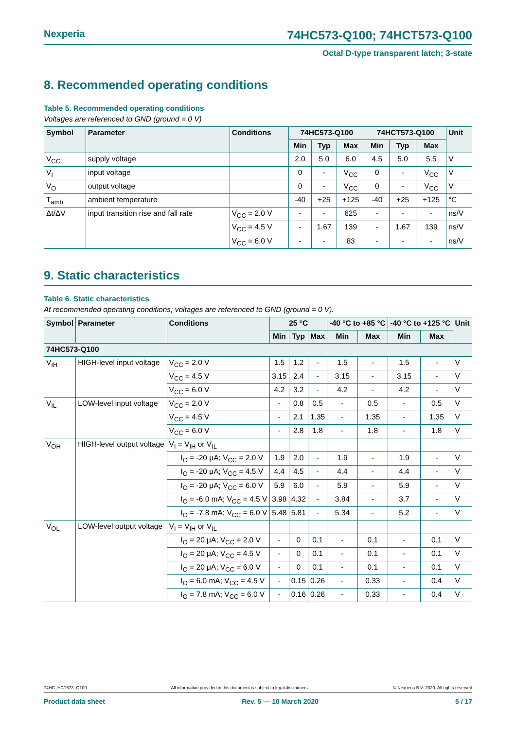Nexperia 74HC573-Q100; 74HCT573-Q100
Octal D-type transparent latch; 3-state
8. Recommended operating conditions
Table 5. Recommended operating conditions
Voltages are referenced to GND (ground = 0 V)
| Symbol | Parameter | Conditions | 74HC573-Q100 | | | 74HCT573-Q100 | | | Unit |
| --- | --- | --- | --- | --- | --- | --- | --- | --- | --- |
| | | | Min | Typ | Max | Min | Typ | Max | |
| V<sub>CC</sub> | supply voltage | | 2.0 | 5.0 | 6.0 | 4.5 | 5.0 | 5.5 | V |
| V<sub>I</sub> | input voltage | | 0 | - | V<sub>CC</sub> | 0 | - | V<sub>CC</sub> | V |
| V<sub>O</sub> | output voltage | | 0 | - | V<sub>CC</sub> | 0 | - | V<sub>CC</sub> | V |
| T<sub>amb</sub> | ambient temperature | | -40 | +25 | +125 | -40 | +25 | +125 | °C |
| Δt/ΔV | input transition rise and fall rate | V<sub>CC</sub> = 2.0 V | - | - | 625 | - | - | - | ns/V |
| | | V<sub>CC</sub> = 4.5 V | - | 1.67 | 139 | - | 1.67 | 139 | ns/V |
| | | V<sub>CC</sub> = 6.0 V | - | - | 83 | - | - | - | ns/V |
9. Static characteristics
Table 6. Static characteristics
At recommended operating conditions; voltages are referenced to GND (ground = 0 V).
| Symbol | Parameter | Conditions | 25 °C | | | -40 °C to +85 °C | | -40 °C to +125 °C | | Unit |
| --- | --- | --- | --- | --- | --- | --- | --- | --- | --- | --- |
| | | | Min | Typ | Max | Min | Max | Min | Max | |
| 74HC573-Q100 | | | | | | | | | | |
| V<sub>IH</sub> | HIGH-level input voltage | V<sub>CC</sub> = 2.0 V | 1.5 | 1.2 | - | 1.5 | - | 1.5 | - | V |
| | | V<sub>CC</sub> = 4.5 V | 3.15 | 2.4 | - | 3.15 | - | 3.15 | - | V |
| | | V<sub>CC</sub> = 6.0 V | 4.2 | 3.2 | - | 4.2 | - | 4.2 | - | V |
| V<sub>IL</sub> | LOW-level input voltage | V<sub>CC</sub> = 2.0 V | - | 0.8 | 0.5 | - | 0.5 | - | 0.5 | V |
| | | V<sub>CC</sub> = 4.5 V | - | 2.1 | 1.35 | - | 1.35 | - | 1.35 | V |
| | | V<sub>CC</sub> = 6.0 V | - | 2.8 | 1.8 | - | 1.8 | - | 1.8 | V |
| V<sub>OH</sub> | HIGH-level output voltage | V<sub>I</sub> = V<sub>IH</sub> or V<sub>IL</sub> | | | | | | | | |
| | | I<sub>O</sub> = -20 μA; V<sub>CC</sub> = 2.0 V | 1.9 | 2.0 | - | 1.9 | - | 1.9 | - | V |
| | | I<sub>O</sub> = -20 μA; V<sub>CC</sub> = 4.5 V | 4.4 | 4.5 | - | 4.4 | - | 4.4 | - | V |
| | | I<sub>O</sub> = -20 μA; V<sub>CC</sub> = 6.0 V | 5.9 | 6.0 | - | 5.9 | - | 5.9 | - | V |
| | | I<sub>O</sub> = -6.0 mA; V<sub>CC</sub> = 4.5 V | 3.98 | 4.32 | - | 3.84 | - | 3.7 | - | V |
| | | I<sub>O</sub> = -7.8 mA; V<sub>CC</sub> = 6.0 V | 5.48 | 5.81 | - | 5.34 | - | 5.2 | - | V |
| V<sub>OL</sub> | LOW-level output voltage | V<sub>I</sub> = V<sub>IH</sub> or V<sub>IL</sub> | | | | | | | | |
| | | I<sub>O</sub> = 20 μA; V<sub>CC</sub> = 2.0 V | - | 0 | 0.1 | - | 0.1 | - | 0.1 | V |
| | | I<sub>O</sub> = 20 μA; V<sub>CC</sub> = 4.5 V | - | 0 | 0.1 | - | 0.1 | - | 0.1 | V |
| | | I<sub>O</sub> = 20 μA; V<sub>CC</sub> = 6.0 V | - | 0 | 0.1 | - | 0.1 | - | 0.1 | V |
| | | I<sub>O</sub> = 6.0 mA; V<sub>CC</sub> = 4.5 V | - | 0.15 | 0.26 | - | 0.33 | - | 0.4 | V |
| | | I<sub>O</sub> = 7.8 mA; V<sub>CC</sub> = 6.0 V | - | 0.16 | 0.26 | - | 0.33 | - | 0.4 | V |
74HC_HCT573_Q100 All information provided in this document is subject to legal disclaimers. © Nexperia B.V. 2020. All rights reserved
Product data sheet Rev. 5 — 10 March 2020 5 / 17